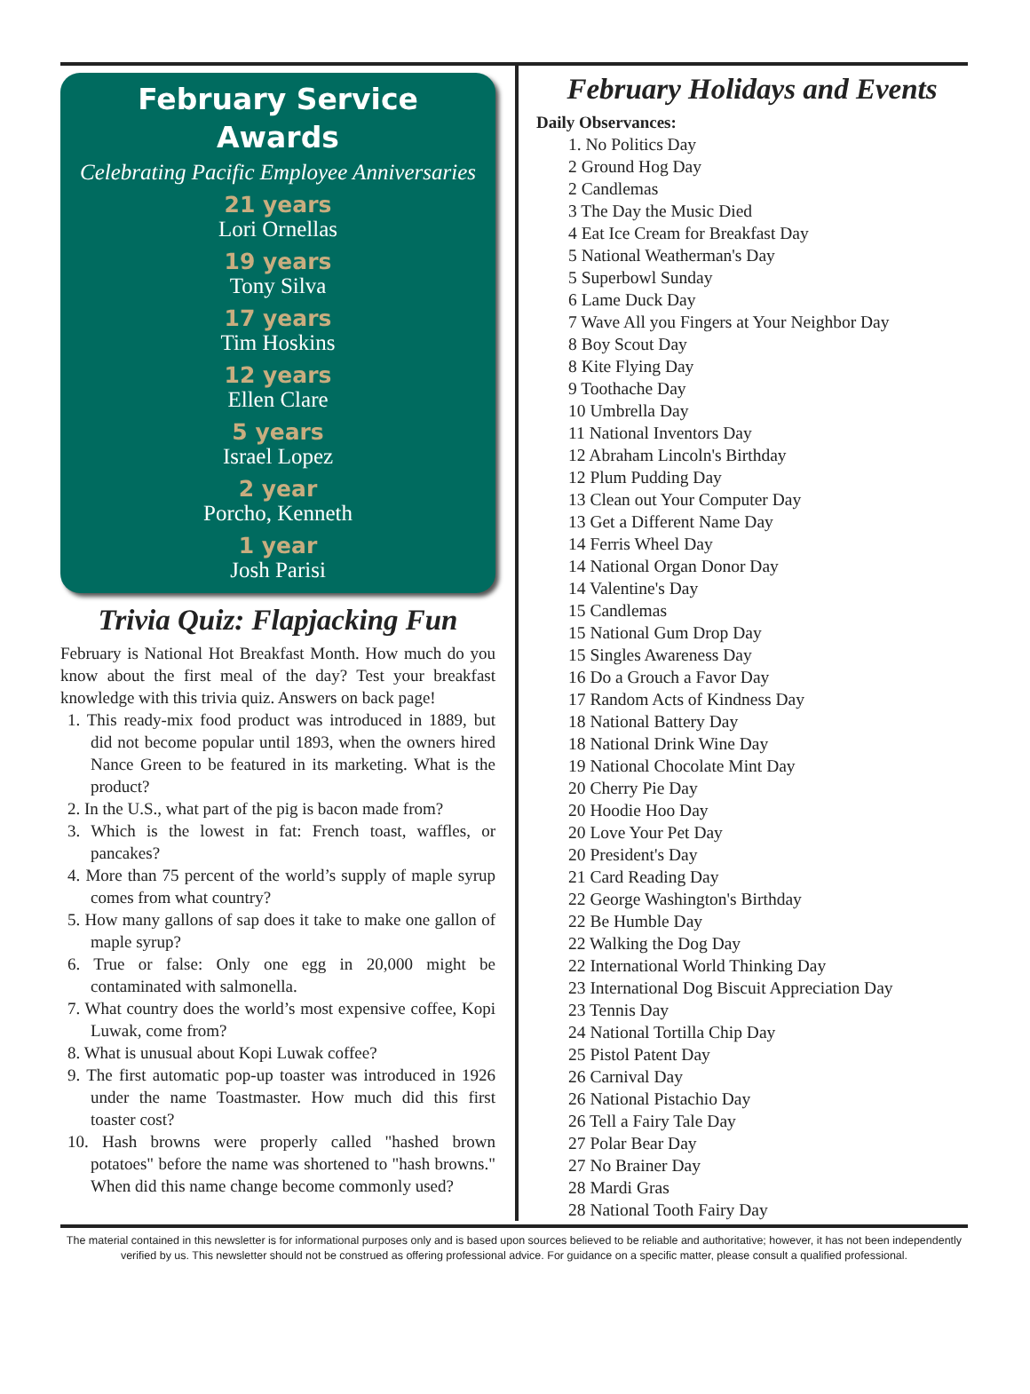February Service
Awards
Celebrating Pacific Employee Anniversaries
21 years
Lori Ornellas
19 years
Tony Silva
17 years
Tim Hoskins
12 years
Ellen Clare
5 years
Israel Lopez
2 year
Porcho, Kenneth
1 year
Josh Parisi
Trivia Quiz: Flapjacking Fun
February is National Hot Breakfast Month. How much do you know about the first meal of the day? Test your breakfast knowledge with this trivia quiz. Answers on back page!
1. This ready-mix food product was introduced in 1889, but did not become popular until 1893, when the owners hired Nance Green to be featured in its marketing. What is the product?
2. In the U.S., what part of the pig is bacon made from?
3. Which is the lowest in fat: French toast, waffles, or pancakes?
4. More than 75 percent of the world’s supply of maple syrup comes from what country?
5. How many gallons of sap does it take to make one gallon of maple syrup?
6. True or false: Only one egg in 20,000 might be contaminated with salmonella.
7. What country does the world’s most expensive coffee, Kopi Luwak, come from?
8. What is unusual about Kopi Luwak coffee?
9. The first automatic pop-up toaster was introduced in 1926 under the name Toastmaster. How much did this first toaster cost?
10. Hash browns were properly called "hashed brown potatoes" before the name was shortened to "hash browns." When did this name change become commonly used?
February Holidays and Events
Daily Observances:
1. No Politics Day
2 Ground Hog Day
2 Candlemas
3 The Day the Music Died
4 Eat Ice Cream for Breakfast Day
5 National Weatherman's Day
5 Superbowl Sunday
6 Lame Duck Day
7 Wave All you Fingers at Your Neighbor Day
8 Boy Scout Day
8 Kite Flying Day
9 Toothache Day
10 Umbrella Day
11 National Inventors Day
12 Abraham Lincoln's Birthday
12 Plum Pudding Day
13 Clean out Your Computer Day
13 Get a Different Name Day
14 Ferris Wheel Day
14 National Organ Donor Day
14 Valentine's Day
15 Candlemas
15 National Gum Drop Day
15 Singles Awareness Day
16 Do a Grouch a Favor Day
17 Random Acts of Kindness Day
18 National Battery Day
18 National Drink Wine Day
19 National Chocolate Mint Day
20 Cherry Pie Day
20 Hoodie Hoo Day
20 Love Your Pet Day
20 President's Day
21 Card Reading Day
22 George Washington's Birthday
22 Be Humble Day
22 Walking the Dog Day
22 International World Thinking Day
23 International Dog Biscuit Appreciation Day
23 Tennis Day
24 National Tortilla Chip Day
25 Pistol Patent Day
26 Carnival Day
26 National Pistachio Day
26 Tell a Fairy Tale Day
27 Polar Bear Day
27 No Brainer Day
28 Mardi Gras
28 National Tooth Fairy Day
The material contained in this newsletter is for informational purposes only and is based upon sources believed to be reliable and authoritative; however, it has not been independently verified by us. This newsletter should not be construed as offering professional advice. For guidance on a specific matter, please consult a qualified professional.